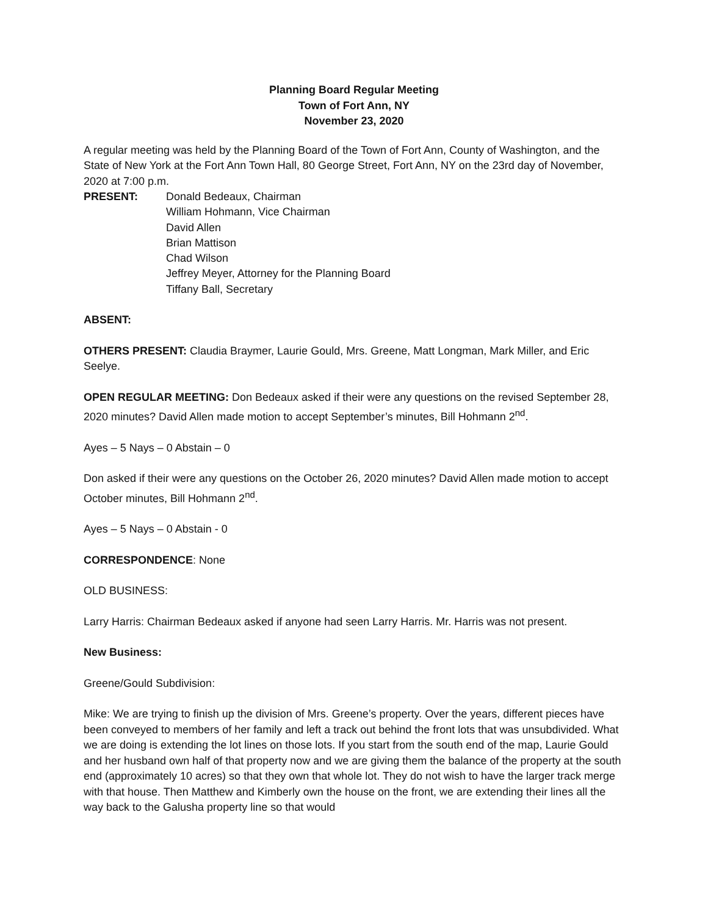Planning Board Regular Meeting
Town of Fort Ann, NY
November 23, 2020
A regular meeting was held by the Planning Board of the Town of Fort Ann, County of Washington, and the State of New York at the Fort Ann Town Hall, 80 George Street, Fort Ann, NY on the 23rd day of November, 2020 at 7:00 p.m.
PRESENT:
Donald Bedeaux, Chairman
William Hohmann, Vice Chairman
David Allen
Brian Mattison
Chad Wilson
Jeffrey Meyer, Attorney for the Planning Board
Tiffany Ball, Secretary
ABSENT:
OTHERS PRESENT: Claudia Braymer, Laurie Gould, Mrs. Greene, Matt Longman, Mark Miller, and Eric Seelye.
OPEN REGULAR MEETING: Don Bedeaux asked if their were any questions on the revised September 28, 2020 minutes? David Allen made motion to accept September’s minutes, Bill Hohmann 2<sup>nd</sup>.
Ayes – 5 Nays – 0 Abstain – 0
Don asked if their were any questions on the October 26, 2020 minutes? David Allen made motion to accept October minutes, Bill Hohmann 2<sup>nd</sup>.
Ayes – 5 Nays – 0 Abstain - 0
CORRESPONDENCE: None
OLD BUSINESS:
Larry Harris: Chairman Bedeaux asked if anyone had seen Larry Harris. Mr. Harris was not present.
New Business:
Greene/Gould Subdivision:
Mike: We are trying to finish up the division of Mrs. Greene’s property. Over the years, different pieces have been conveyed to members of her family and left a track out behind the front lots that was unsubdivided. What we are doing is extending the lot lines on those lots. If you start from the south end of the map, Laurie Gould and her husband own half of that property now and we are giving them the balance of the property at the south end (approximately 10 acres) so that they own that whole lot. They do not wish to have the larger track merge with that house. Then Matthew and Kimberly own the house on the front, we are extending their lines all the way back to the Galusha property line so that would